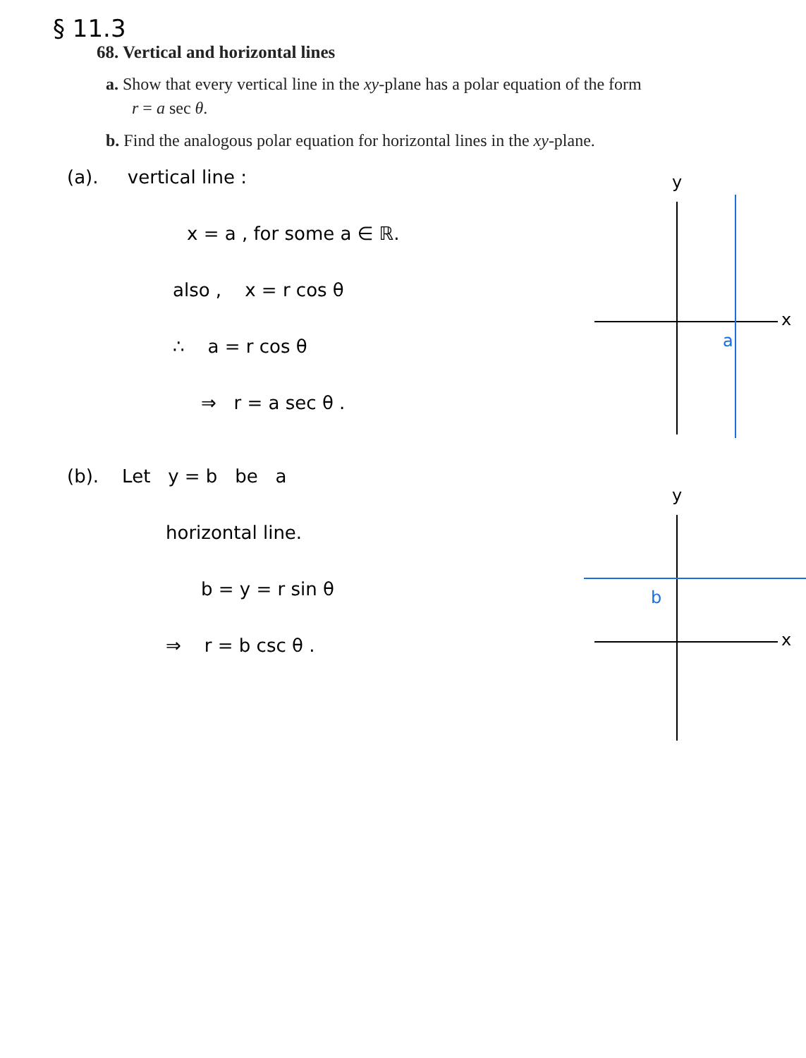§ 11.3
68. Vertical and horizontal lines
a. Show that every vertical line in the xy-plane has a polar equation of the form r = a sec θ.
b. Find the analogous polar equation for horizontal lines in the xy-plane.
(a). vertical line :
x = a , for some a ∈ ℝ.
also , x = r cos θ
∴ a = r cos θ
⇒ r = a sec θ .
y
x
a
(b). Let y = b be a
horizontal line.
b = y = r sin θ
⇒ r = b csc θ .
y
x
b